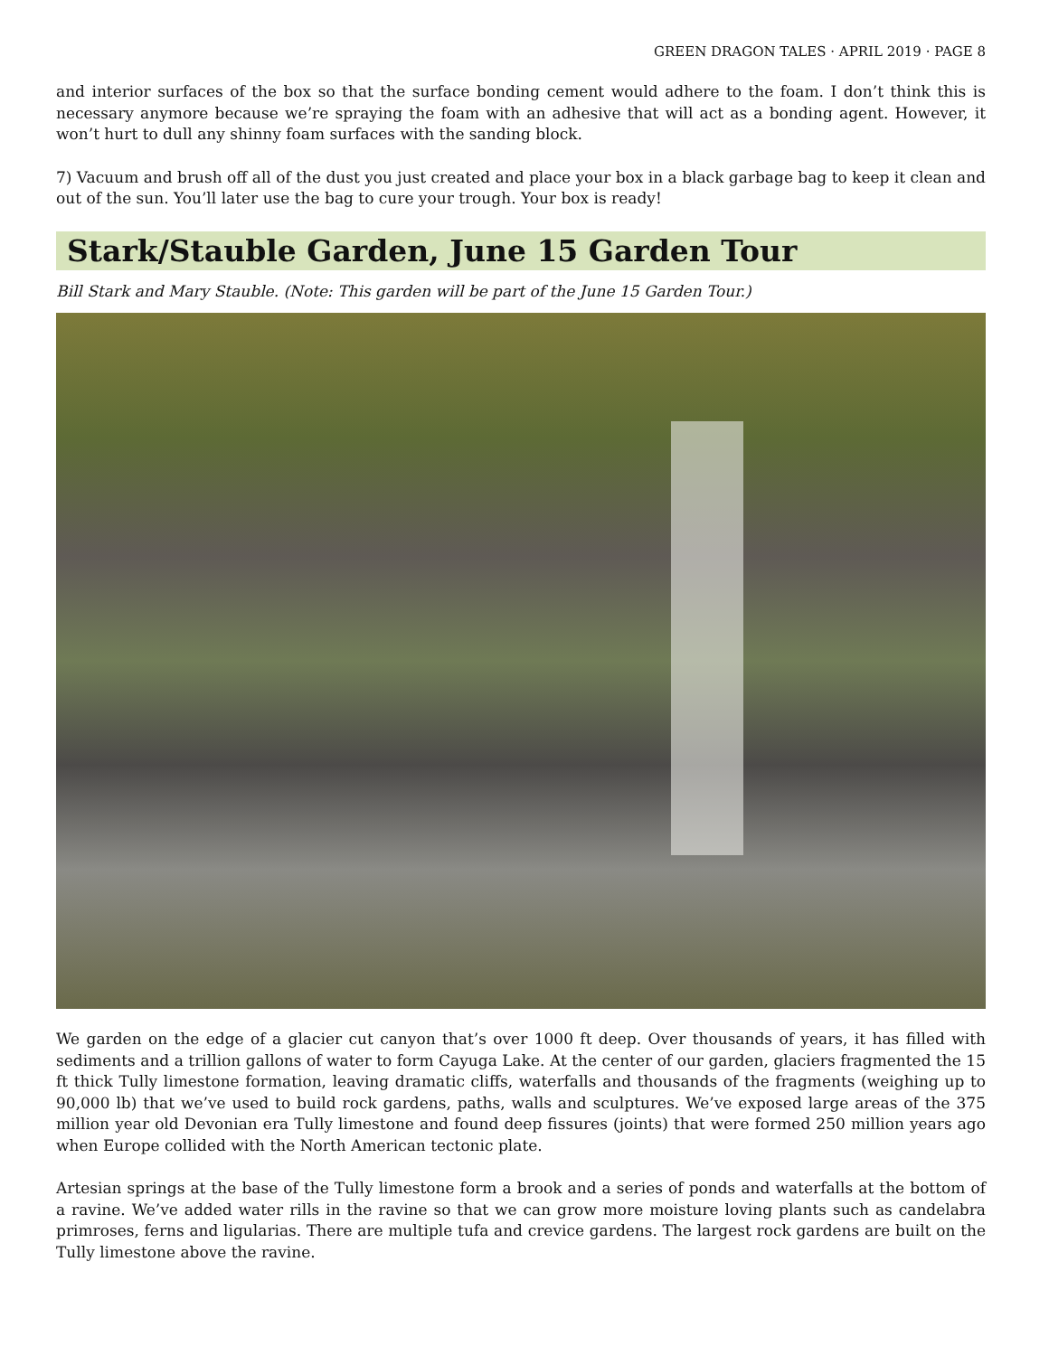GREEN DRAGON TALES · APRIL 2019 · PAGE 8
and interior surfaces of the box so that the surface bonding cement would adhere to the foam. I don’t think this is necessary anymore because we’re spraying the foam with an adhesive that will act as a bonding agent. However, it won’t hurt to dull any shinny foam surfaces with the sanding block.
7) Vacuum and brush off all of the dust you just created and place your box in a black garbage bag to keep it clean and out of the sun. You’ll later use the bag to cure your trough. Your box is ready!
Stark/Stauble Garden, June 15 Garden Tour
Bill Stark and Mary Stauble. (Note: This garden will be part of the June 15 Garden Tour.)
We garden on the edge of a glacier cut canyon that’s over 1000 ft deep. Over thousands of years, it has filled with sediments and a trillion gallons of water to form Cayuga Lake. At the center of our garden, glaciers fragmented the 15 ft thick Tully limestone formation, leaving dramatic cliffs, waterfalls and thousands of the fragments (weighing up to 90,000 lb) that we’ve used to build rock gardens, paths, walls and sculptures. We’ve exposed large areas of the 375 million year old Devonian era Tully limestone and found deep fissures (joints) that were formed 250 million years ago when Europe collided with the North American tectonic plate.
Artesian springs at the base of the Tully limestone form a brook and a series of ponds and waterfalls at the bottom of a ravine. We’ve added water rills in the ravine so that we can grow more moisture loving plants such as candelabra primroses, ferns and ligularias. There are multiple tufa and crevice gardens. The largest rock gardens are built on the Tully limestone above the ravine.